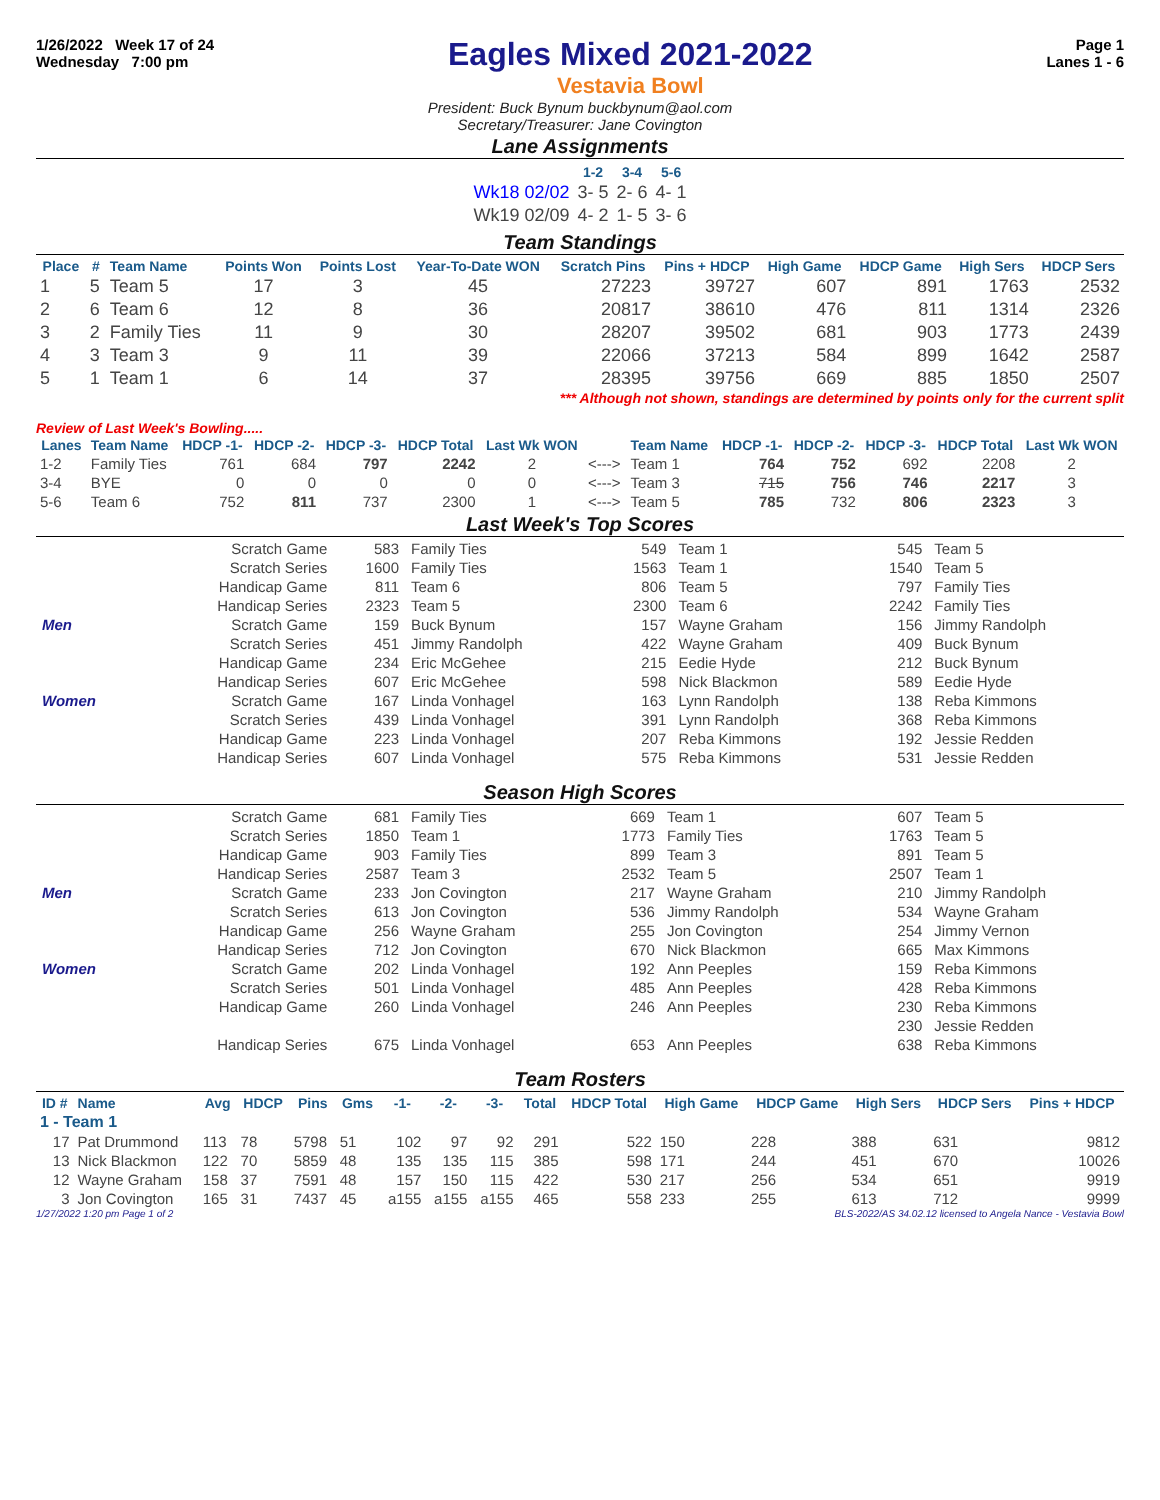1/26/2022 Week 17 of 24
Wednesday 7:00 pm
Eagles Mixed 2021-2022
Vestavia Bowl
Page 1
Lanes 1 - 6
President: Buck Bynum buckbynum@aol.com
Secretary/Treasurer: Jane Covington
Lane Assignments
| | 1-2 | 3-4 | 5-6 |
| --- | --- | --- | --- |
| Wk18 02/02 | 3- 5 | 2- 6 | 4- 1 |
| Wk19 02/09 | 4- 2 | 1- 5 | 3- 6 |
Team Standings
| Place | # | Team Name | Points Won | Points Lost | Year-To-Date WON | Scratch Pins | Pins + HDCP | High Game | HDCP Game | High Sers | HDCP Sers |
| --- | --- | --- | --- | --- | --- | --- | --- | --- | --- | --- | --- |
| 1 | 5 | Team 5 | 17 | 3 | 45 | 27223 | 39727 | 607 | 891 | 1763 | 2532 |
| 2 | 6 | Team 6 | 12 | 8 | 36 | 20817 | 38610 | 476 | 811 | 1314 | 2326 |
| 3 | 2 | Family Ties | 11 | 9 | 30 | 28207 | 39502 | 681 | 903 | 1773 | 2439 |
| 4 | 3 | Team 3 | 9 | 11 | 39 | 22066 | 37213 | 584 | 899 | 1642 | 2587 |
| 5 | 1 | Team 1 | 6 | 14 | 37 | 28395 | 39756 | 669 | 885 | 1850 | 2507 |
*** Although not shown, standings are determined by points only for the current split
Review of Last Week's Bowling.....
| Lanes | Team Name | HDCP -1- | HDCP -2- | HDCP -3- | HDCP Total | Last Wk WON | | Team Name | HDCP -1- | HDCP -2- | HDCP -3- | HDCP Total | Last Wk WON |
| --- | --- | --- | --- | --- | --- | --- | --- | --- | --- | --- | --- | --- | --- |
| 1-2 | Family Ties | 761 | 684 | 797 | 2242 | 2 | <---> | Team 1 | 764 | 752 | 692 | 2208 | 2 |
| 3-4 | BYE | 0 | 0 | 0 | 0 | 0 | <---> | Team 3 | 715 | 756 | 746 | 2217 | 3 |
| 5-6 | Team 6 | 752 | 811 | 737 | 2300 | 1 | <---> | Team 5 | 785 | 732 | 806 | 2323 | 3 |
Last Week's Top Scores
| | Scratch Game | 583 | Family Ties | 549 | Team 1 | 545 | Team 5 |
| | Scratch Series | 1600 | Family Ties | 1563 | Team 1 | 1540 | Team 5 |
| | Handicap Game | 811 | Team 6 | 806 | Team 5 | 797 | Family Ties |
| | Handicap Series | 2323 | Team 5 | 2300 | Team 6 | 2242 | Family Ties |
| Men | Scratch Game | 159 | Buck Bynum | 157 | Wayne Graham | 156 | Jimmy Randolph |
| | Scratch Series | 451 | Jimmy Randolph | 422 | Wayne Graham | 409 | Buck Bynum |
| | Handicap Game | 234 | Eric McGehee | 215 | Eedie Hyde | 212 | Buck Bynum |
| | Handicap Series | 607 | Eric McGehee | 598 | Nick Blackmon | 589 | Eedie Hyde |
| Women | Scratch Game | 167 | Linda Vonhagel | 163 | Lynn Randolph | 138 | Reba Kimmons |
| | Scratch Series | 439 | Linda Vonhagel | 391 | Lynn Randolph | 368 | Reba Kimmons |
| | Handicap Game | 223 | Linda Vonhagel | 207 | Reba Kimmons | 192 | Jessie Redden |
| | Handicap Series | 607 | Linda Vonhagel | 575 | Reba Kimmons | 531 | Jessie Redden |
Season High Scores
| | Scratch Game | 681 | Family Ties | 669 | Team 1 | 607 | Team 5 |
| | Scratch Series | 1850 | Team 1 | 1773 | Family Ties | 1763 | Team 5 |
| | Handicap Game | 903 | Family Ties | 899 | Team 3 | 891 | Team 5 |
| | Handicap Series | 2587 | Team 3 | 2532 | Team 5 | 2507 | Team 1 |
| Men | Scratch Game | 233 | Jon Covington | 217 | Wayne Graham | 210 | Jimmy Randolph |
| | Scratch Series | 613 | Jon Covington | 536 | Jimmy Randolph | 534 | Wayne Graham |
| | Handicap Game | 256 | Wayne Graham | 255 | Jon Covington | 254 | Jimmy Vernon |
| | Handicap Series | 712 | Jon Covington | 670 | Nick Blackmon | 665 | Max Kimmons |
| Women | Scratch Game | 202 | Linda Vonhagel | 192 | Ann Peeples | 159 | Reba Kimmons |
| | Scratch Series | 501 | Linda Vonhagel | 485 | Ann Peeples | 428 | Reba Kimmons |
| | Handicap Game | 260 | Linda Vonhagel | 246 | Ann Peeples | 230 | Reba Kimmons |
| | | | | | | 230 | Jessie Redden |
| | Handicap Series | 675 | Linda Vonhagel | 653 | Ann Peeples | 638 | Reba Kimmons |
Team Rosters
| ID # | Name | Avg | HDCP | Pins | Gms | -1- | -2- | -3- | Total | HDCP Total | High Game | HDCP Game | High Sers | HDCP Sers | Pins + HDCP |
| --- | --- | --- | --- | --- | --- | --- | --- | --- | --- | --- | --- | --- | --- | --- | --- |
| 1 - Team 1 | | | | | | | | | | | | | | | |
| 17 | Pat Drummond | 113 | 78 | 5798 | 51 | 102 | 97 | 92 | 291 | 522 | 150 | 228 | 388 | 631 | 9812 |
| 13 | Nick Blackmon | 122 | 70 | 5859 | 48 | 135 | 135 | 115 | 385 | 598 | 171 | 244 | 451 | 670 | 10026 |
| 12 | Wayne Graham | 158 | 37 | 7591 | 48 | 157 | 150 | 115 | 422 | 530 | 217 | 256 | 534 | 651 | 9919 |
| 3 | Jon Covington | 165 | 31 | 7437 | 45 | a155 | a155 | a155 | 465 | 558 | 233 | 255 | 613 | 712 | 9999 |
1/27/2022 1:20 pm Page 1 of 2 BLS-2022/AS 34.02.12 licensed to Angela Nance - Vestavia Bowl